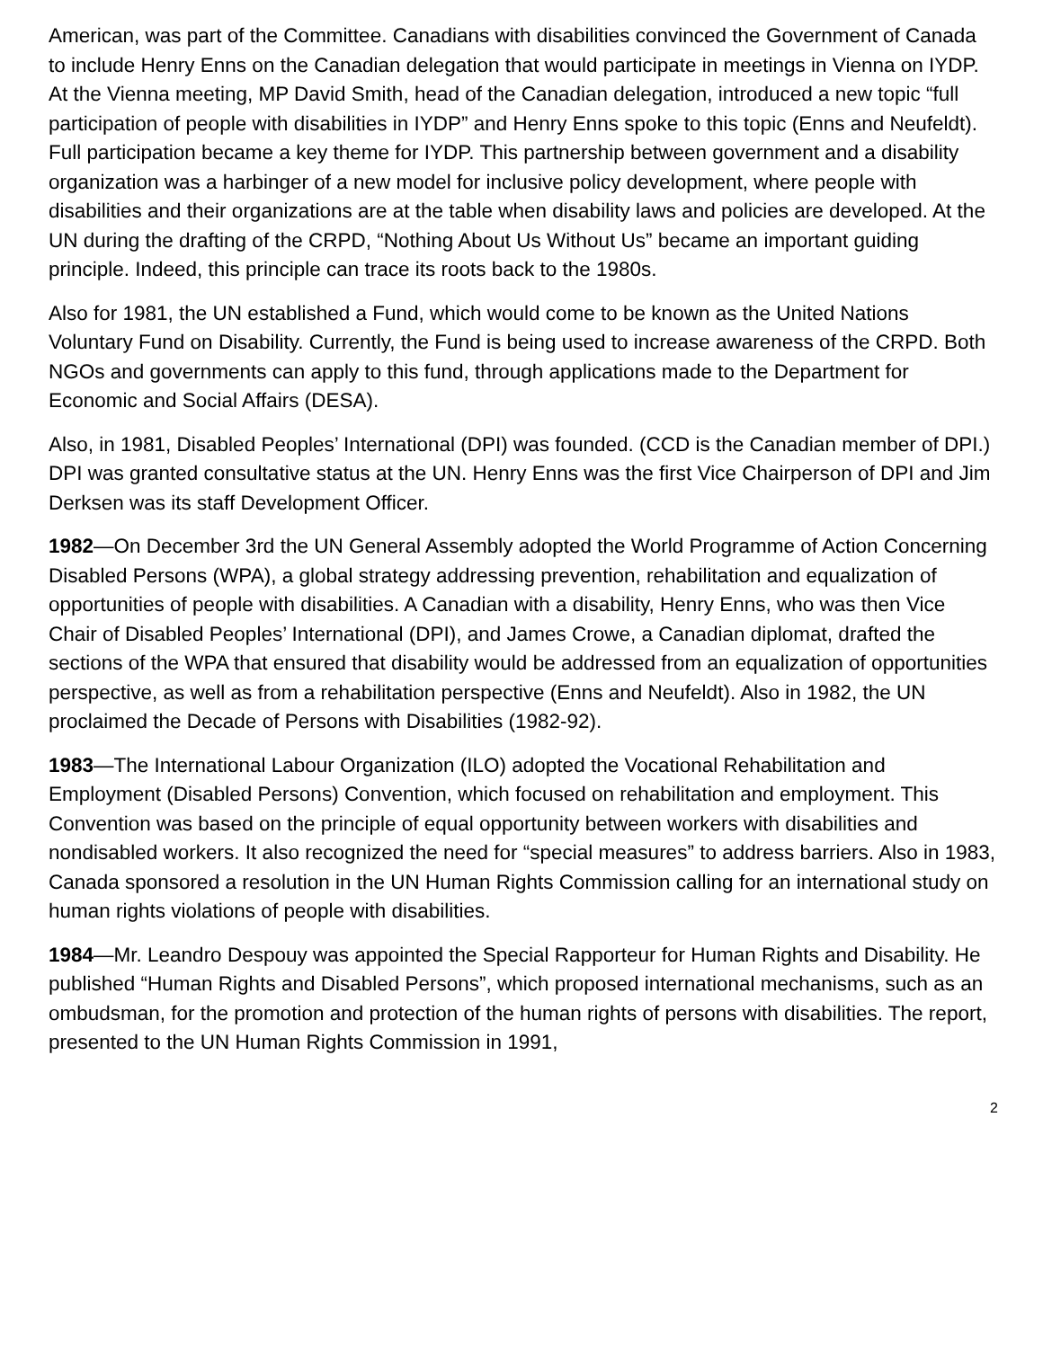American, was part of the Committee. Canadians with disabilities convinced the Government of Canada to include Henry Enns on the Canadian delegation that would participate in meetings in Vienna on IYDP. At the Vienna meeting, MP David Smith, head of the Canadian delegation, introduced a new topic “full participation of people with disabilities in IYDP” and Henry Enns spoke to this topic (Enns and Neufeldt). Full participation became a key theme for IYDP. This partnership between government and a disability organization was a harbinger of a new model for inclusive policy development, where people with disabilities and their organizations are at the table when disability laws and policies are developed. At the UN during the drafting of the CRPD, “Nothing About Us Without Us” became an important guiding principle. Indeed, this principle can trace its roots back to the 1980s.
Also for 1981, the UN established a Fund, which would come to be known as the United Nations Voluntary Fund on Disability. Currently, the Fund is being used to increase awareness of the CRPD. Both NGOs and governments can apply to this fund, through applications made to the Department for Economic and Social Affairs (DESA).
Also, in 1981, Disabled Peoples’ International (DPI) was founded. (CCD is the Canadian member of DPI.) DPI was granted consultative status at the UN. Henry Enns was the first Vice Chairperson of DPI and Jim Derksen was its staff Development Officer.
1982—On December 3rd the UN General Assembly adopted the World Programme of Action Concerning Disabled Persons (WPA), a global strategy addressing prevention, rehabilitation and equalization of opportunities of people with disabilities. A Canadian with a disability, Henry Enns, who was then Vice Chair of Disabled Peoples’ International (DPI), and James Crowe, a Canadian diplomat, drafted the sections of the WPA that ensured that disability would be addressed from an equalization of opportunities perspective, as well as from a rehabilitation perspective (Enns and Neufeldt). Also in 1982, the UN proclaimed the Decade of Persons with Disabilities (1982-92).
1983—The International Labour Organization (ILO) adopted the Vocational Rehabilitation and Employment (Disabled Persons) Convention, which focused on rehabilitation and employment. This Convention was based on the principle of equal opportunity between workers with disabilities and nondisabled workers. It also recognized the need for “special measures” to address barriers. Also in 1983, Canada sponsored a resolution in the UN Human Rights Commission calling for an international study on human rights violations of people with disabilities.
1984—Mr. Leandro Despouy was appointed the Special Rapporteur for Human Rights and Disability. He published “Human Rights and Disabled Persons”, which proposed international mechanisms, such as an ombudsman, for the promotion and protection of the human rights of persons with disabilities. The report, presented to the UN Human Rights Commission in 1991,
2